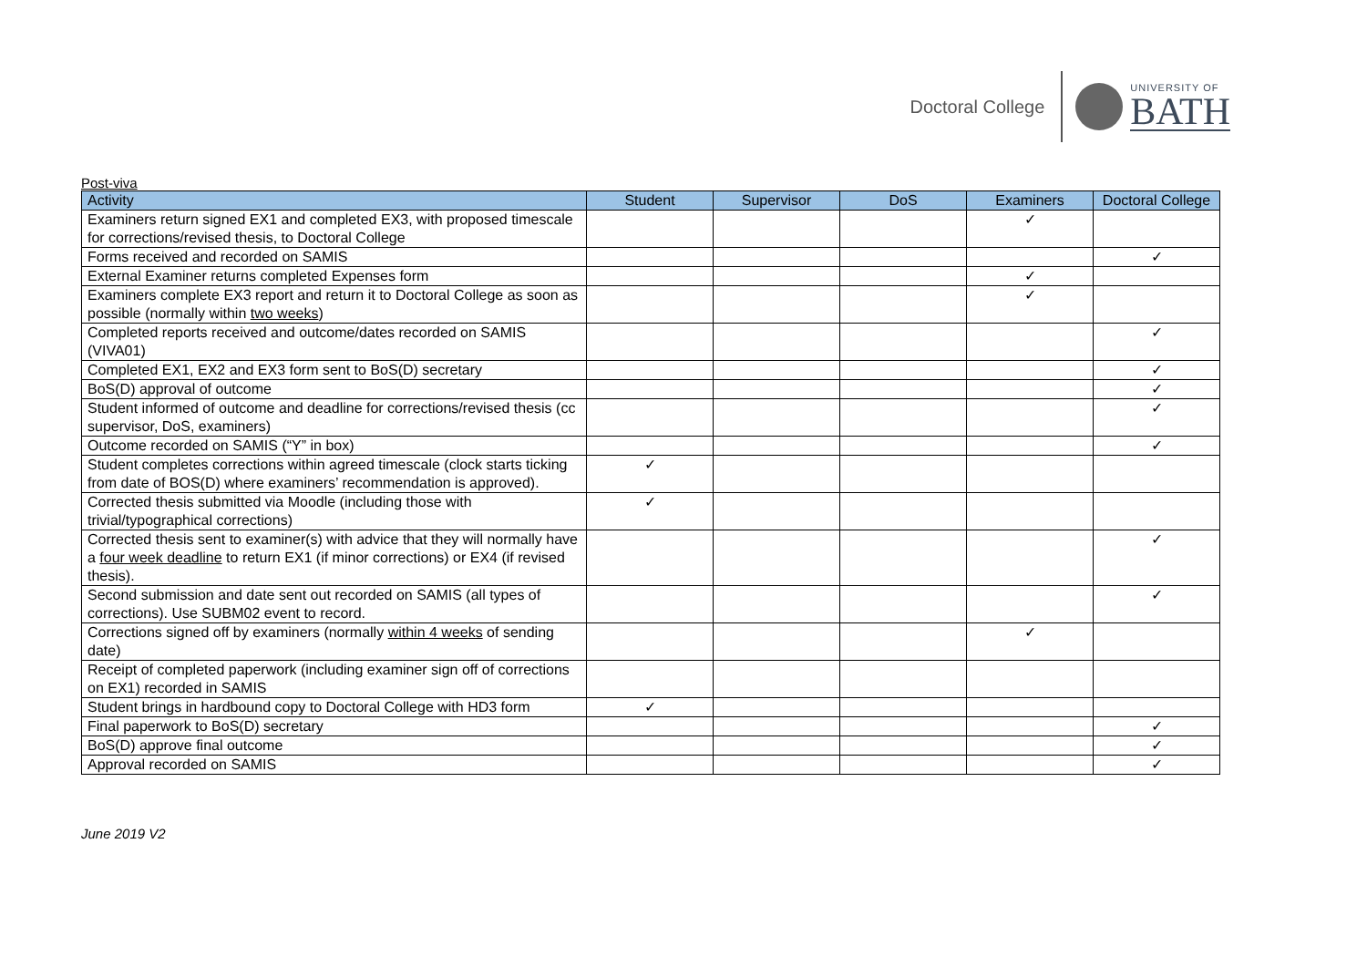Doctoral College
UNIVERSITY OF
BATH
Post-viva
| Activity | Student | Supervisor | DoS | Examiners | Doctoral College |
| --- | --- | --- | --- | --- | --- |
| Examiners return signed EX1 and completed EX3, with proposed timescale for corrections/revised thesis, to Doctoral College | | | | ✓ | |
| Forms received and recorded on SAMIS | | | | | ✓ |
| External Examiner returns completed Expenses form | | | | ✓ | |
| Examiners complete EX3 report and return it to Doctoral College as soon as possible (normally within two weeks ) | | | | ✓ | |
| Completed reports received and outcome/dates recorded on SAMIS (VIVA01) | | | | | ✓ |
| Completed EX1, EX2 and EX3 form sent to BoS(D) secretary | | | | | ✓ |
| BoS(D) approval of outcome | | | | | ✓ |
| Student informed of outcome and deadline for corrections/revised thesis (cc supervisor, DoS, examiners) | | | | | ✓ |
| Outcome recorded on SAMIS (“Y” in box) | | | | | ✓ |
| Student completes corrections within agreed timescale (clock starts ticking from date of BOS(D) where examiners’ recommendation is approved). | ✓ | | | | |
| Corrected thesis submitted via Moodle (including those with trivial/typographical corrections) | ✓ | | | | |
| Corrected thesis sent to examiner(s) with advice that they will normally have a four week deadline to return EX1 (if minor corrections) or EX4 (if revised thesis). | | | | | ✓ |
| Second submission and date sent out recorded on SAMIS (all types of corrections). Use SUBM02 event to record. | | | | | ✓ |
| Corrections signed off by examiners (normally within 4 weeks of sending date) | | | | ✓ | |
| Receipt of completed paperwork (including examiner sign off of corrections on EX1) recorded in SAMIS | | | | | |
| Student brings in hardbound copy to Doctoral College with HD3 form | ✓ | | | | |
| Final paperwork to BoS(D) secretary | | | | | ✓ |
| BoS(D) approve final outcome | | | | | ✓ |
| Approval recorded on SAMIS | | | | | ✓ |
June 2019 V2